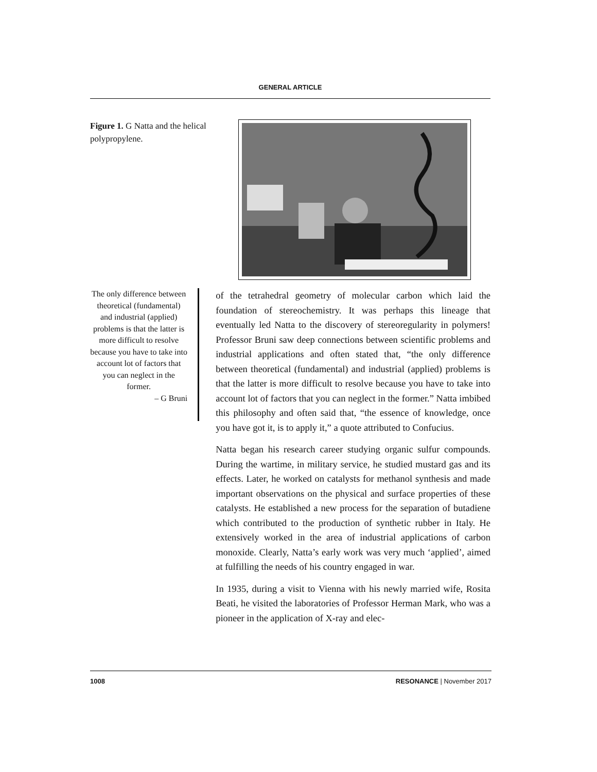GENERAL ARTICLE
Figure 1. G Natta and the helical polypropylene.
The only difference between theoretical (fundamental) and industrial (applied) problems is that the latter is more difficult to resolve because you have to take into account lot of factors that you can neglect in the former.
– G Bruni
of the tetrahedral geometry of molecular carbon which laid the foundation of stereochemistry. It was perhaps this lineage that eventually led Natta to the discovery of stereoregularity in polymers! Professor Bruni saw deep connections between scientific problems and industrial applications and often stated that, “the only difference between theoretical (fundamental) and industrial (applied) problems is that the latter is more difficult to resolve because you have to take into account lot of factors that you can neglect in the former.” Natta imbibed this philosophy and often said that, “the essence of knowledge, once you have got it, is to apply it,” a quote attributed to Confucius.
Natta began his research career studying organic sulfur compounds. During the wartime, in military service, he studied mustard gas and its effects. Later, he worked on catalysts for methanol synthesis and made important observations on the physical and surface properties of these catalysts. He established a new process for the separation of butadiene which contributed to the production of synthetic rubber in Italy. He extensively worked in the area of industrial applications of carbon monoxide. Clearly, Natta’s early work was very much ‘applied’, aimed at fulfilling the needs of his country engaged in war.
In 1935, during a visit to Vienna with his newly married wife, Rosita Beati, he visited the laboratories of Professor Herman Mark, who was a pioneer in the application of X-ray and elec-
1008 RESONANCE | November 2017